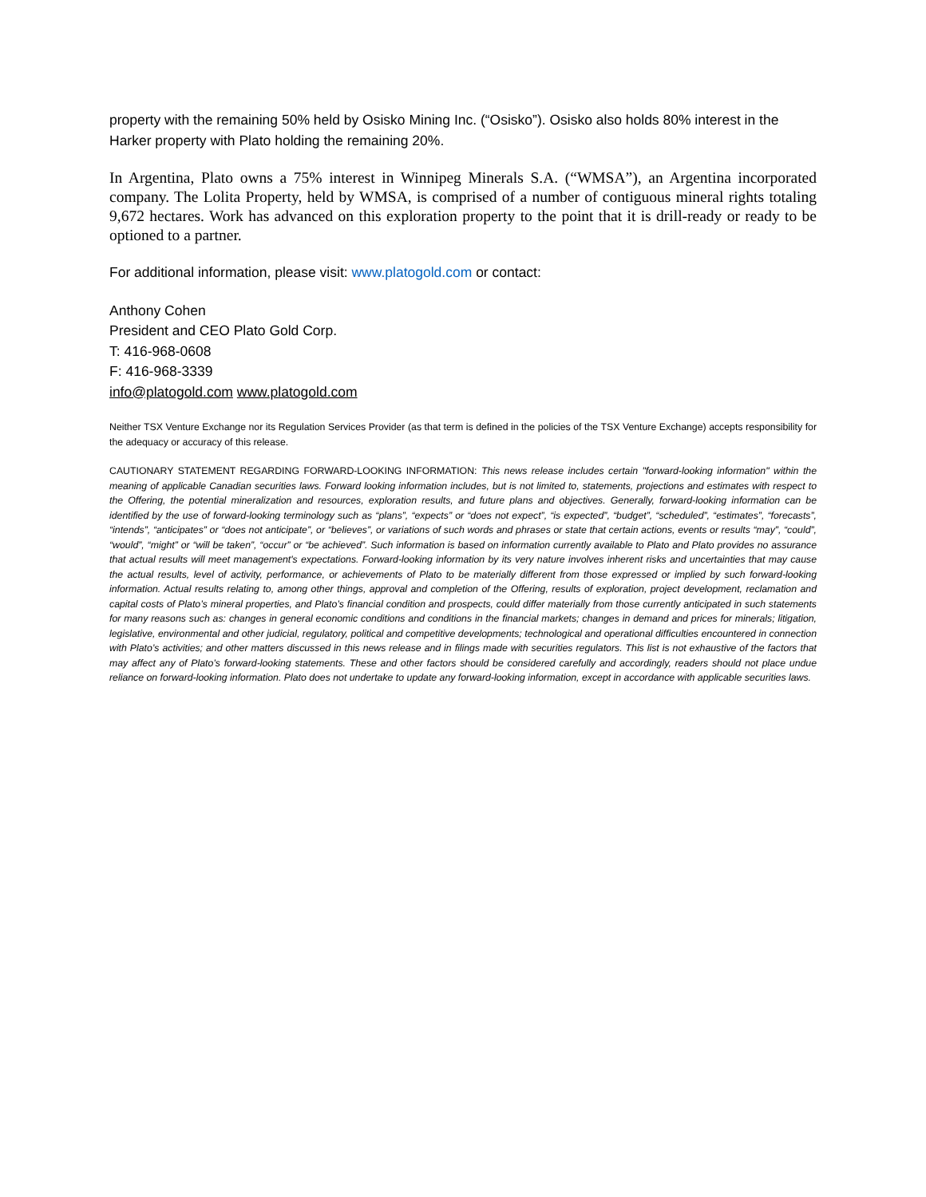property with the remaining 50% held by Osisko Mining Inc. (“Osisko”). Osisko also holds 80% interest in the Harker property with Plato holding the remaining 20%.
In Argentina, Plato owns a 75% interest in Winnipeg Minerals S.A. (“WMSA”), an Argentina incorporated company. The Lolita Property, held by WMSA, is comprised of a number of contiguous mineral rights totaling 9,672 hectares. Work has advanced on this exploration property to the point that it is drill-ready or ready to be optioned to a partner.
For additional information, please visit: www.platogold.com or contact:
Anthony Cohen
President and CEO Plato Gold Corp.
T: 416-968-0608
F: 416-968-3339
info@platogold.com www.platogold.com
Neither TSX Venture Exchange nor its Regulation Services Provider (as that term is defined in the policies of the TSX Venture Exchange) accepts responsibility for the adequacy or accuracy of this release.
CAUTIONARY STATEMENT REGARDING FORWARD-LOOKING INFORMATION: This news release includes certain "forward-looking information" within the meaning of applicable Canadian securities laws. Forward looking information includes, but is not limited to, statements, projections and estimates with respect to the Offering, the potential mineralization and resources, exploration results, and future plans and objectives. Generally, forward-looking information can be identified by the use of forward-looking terminology such as “plans”, “expects” or “does not expect”, “is expected”, “budget”, “scheduled”, “estimates”, “forecasts”, “intends”, “anticipates” or “does not anticipate”, or “believes”, or variations of such words and phrases or state that certain actions, events or results “may”, “could”, “would”, “might” or “will be taken”, “occur” or “be achieved”. Such information is based on information currently available to Plato and Plato provides no assurance that actual results will meet management's expectations. Forward-looking information by its very nature involves inherent risks and uncertainties that may cause the actual results, level of activity, performance, or achievements of Plato to be materially different from those expressed or implied by such forward-looking information. Actual results relating to, among other things, approval and completion of the Offering, results of exploration, project development, reclamation and capital costs of Plato’s mineral properties, and Plato’s financial condition and prospects, could differ materially from those currently anticipated in such statements for many reasons such as: changes in general economic conditions and conditions in the financial markets; changes in demand and prices for minerals; litigation, legislative, environmental and other judicial, regulatory, political and competitive developments; technological and operational difficulties encountered in connection with Plato’s activities; and other matters discussed in this news release and in filings made with securities regulators. This list is not exhaustive of the factors that may affect any of Plato’s forward-looking statements. These and other factors should be considered carefully and accordingly, readers should not place undue reliance on forward-looking information. Plato does not undertake to update any forward-looking information, except in accordance with applicable securities laws.